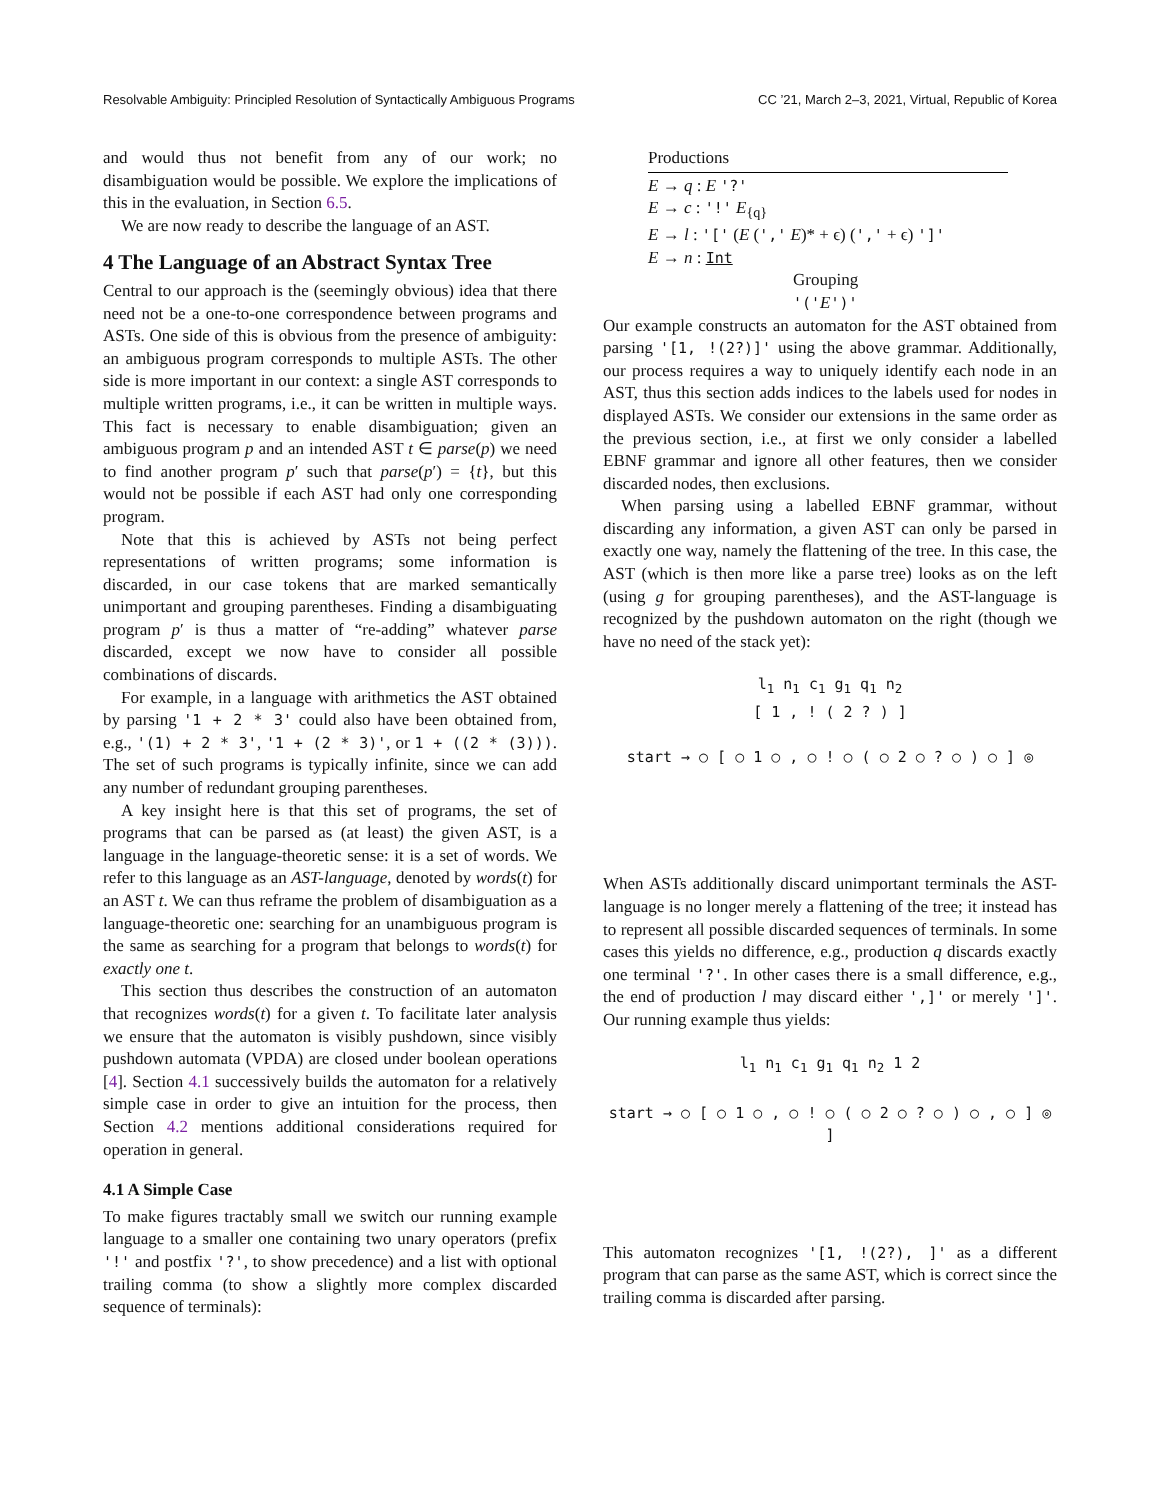Resolvable Ambiguity: Principled Resolution of Syntactically Ambiguous Programs CC ’21, March 2–3, 2021, Virtual, Republic of Korea
and would thus not benefit from any of our work; no disambiguation would be possible. We explore the implications of this in the evaluation, in Section 6.5.
We are now ready to describe the language of an AST.
4 The Language of an Abstract Syntax Tree
Central to our approach is the (seemingly obvious) idea that there need not be a one-to-one correspondence between programs and ASTs. One side of this is obvious from the presence of ambiguity: an ambiguous program corresponds to multiple ASTs. The other side is more important in our context: a single AST corresponds to multiple written programs, i.e., it can be written in multiple ways. This fact is necessary to enable disambiguation; given an ambiguous program p and an intended AST t ∈ parse(p) we need to find another program p′ such that parse(p′) = {t}, but this would not be possible if each AST had only one corresponding program.
Note that this is achieved by ASTs not being perfect representations of written programs; some information is discarded, in our case tokens that are marked semantically unimportant and grouping parentheses. Finding a disambiguating program p′ is thus a matter of “re-adding” whatever parse discarded, except we now have to consider all possible combinations of discards.
For example, in a language with arithmetics the AST obtained by parsing '1 + 2 * 3' could also have been obtained from, e.g., '(1) + 2 * 3', '1 + (2 * 3)', or 1 + ((2 * (3))). The set of such programs is typically infinite, since we can add any number of redundant grouping parentheses.
A key insight here is that this set of programs, the set of programs that can be parsed as (at least) the given AST, is a language in the language-theoretic sense: it is a set of words. We refer to this language as an AST-language, denoted by words(t) for an AST t. We can thus reframe the problem of disambiguation as a language-theoretic one: searching for an unambiguous program is the same as searching for a program that belongs to words(t) for exactly one t.
This section thus describes the construction of an automaton that recognizes words(t) for a given t. To facilitate later analysis we ensure that the automaton is visibly pushdown, since visibly pushdown automata (VPDA) are closed under boolean operations [4]. Section 4.1 successively builds the automaton for a relatively simple case in order to give an intuition for the process, then Section 4.2 mentions additional considerations required for operation in general.
4.1 A Simple Case
To make figures tractably small we switch our running example language to a smaller one containing two unary operators (prefix '!' and postfix '?', to show precedence) and a list with optional trailing comma (to show a slightly more complex discarded sequence of terminals):
Productions
E → q : E '?'
E → c : '!' E<sub>{q}</sub>
E → l : '[' (E (',' E)* + ϵ) (',' + ϵ) ']'
E → n : Int
Grouping
'('E')'
Our example constructs an automaton for the AST obtained from parsing '[1, !(2?)]' using the above grammar. Additionally, our process requires a way to uniquely identify each node in an AST, thus this section adds indices to the labels used for nodes in displayed ASTs. We consider our extensions in the same order as the previous section, i.e., at first we only consider a labelled EBNF grammar and ignore all other features, then we consider discarded nodes, then exclusions.
When parsing using a labelled EBNF grammar, without discarding any information, a given AST can only be parsed in exactly one way, namely the flattening of the tree. In this case, the AST (which is then more like a parse tree) looks as on the left (using g for grouping parentheses), and the AST-language is recognized by the pushdown automaton on the right (though we have no need of the stack yet):
l<sub>1</sub> n<sub>1</sub> c<sub>1</sub> g<sub>1</sub> q<sub>1</sub> n<sub>2</sub>
[ 1 , ! ( 2 ? ) ]
start → ○ [ ○ 1 ○ , ○ ! ○ ( ○ 2 ○ ? ○ ) ○ ] ◎
When ASTs additionally discard unimportant terminals the AST-language is no longer merely a flattening of the tree; it instead has to represent all possible discarded sequences of terminals. In some cases this yields no difference, e.g., production q discards exactly one terminal '?'. In other cases there is a small difference, e.g., the end of production l may discard either ',]' or merely ']'. Our running example thus yields:
l<sub>1</sub> n<sub>1</sub> c<sub>1</sub> g<sub>1</sub> q<sub>1</sub> n<sub>2</sub> 1 2
start → ○ [ ○ 1 ○ , ○ ! ○ ( ○ 2 ○ ? ○ ) ○ , ○ ] ◎ ]
This automaton recognizes '[1, !(2?), ]' as a different program that can parse as the same AST, which is correct since the trailing comma is discarded after parsing.